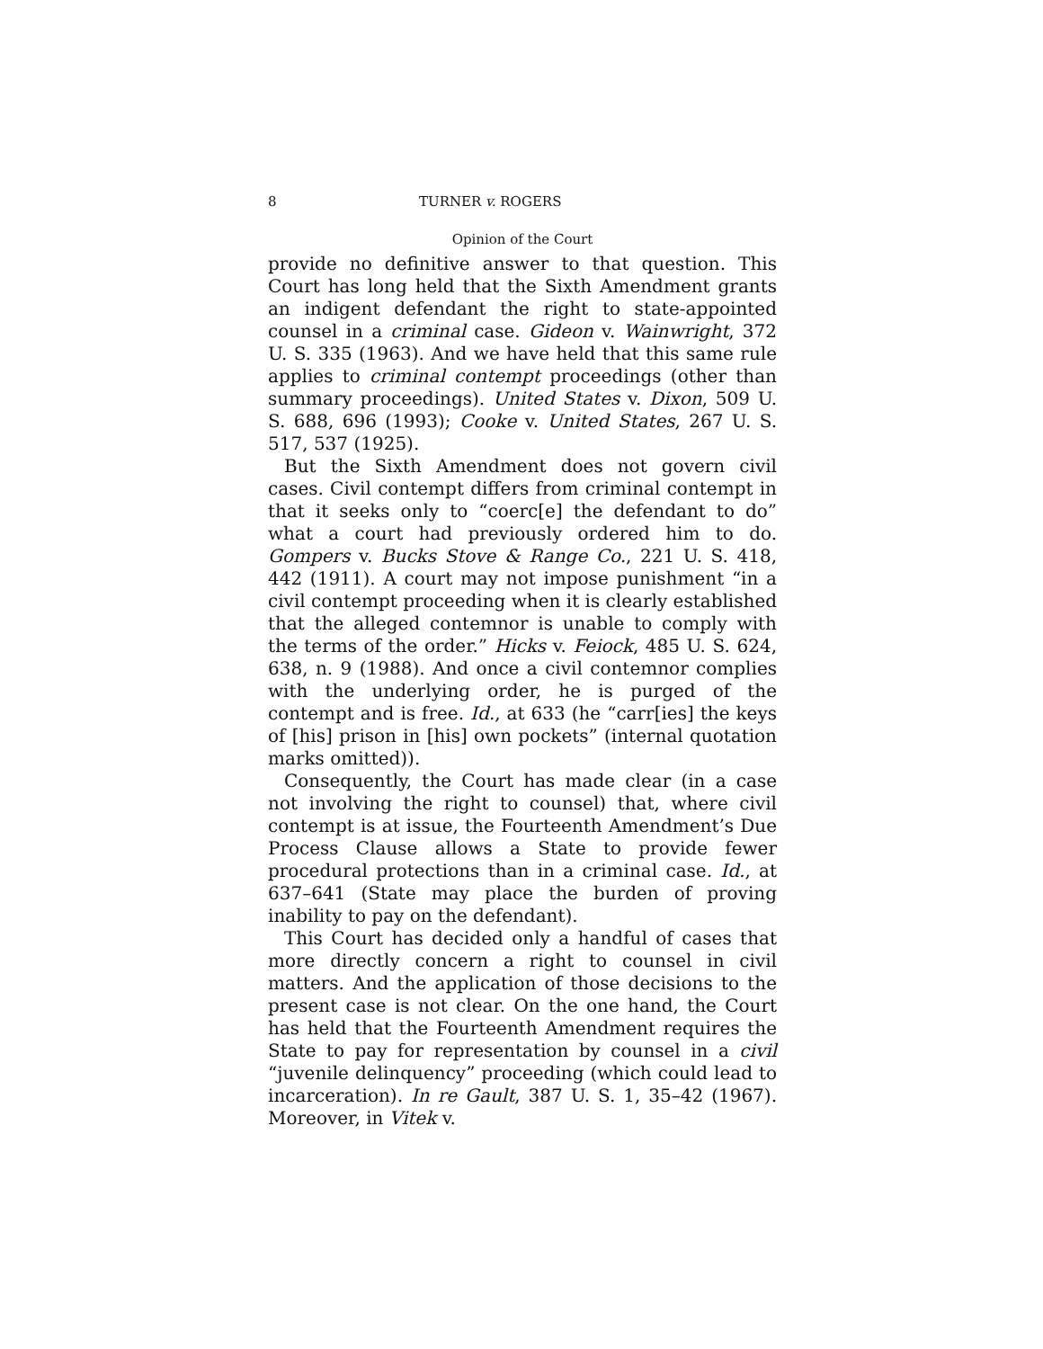8 TURNER v. ROGERS
Opinion of the Court
provide no definitive answer to that question. This Court has long held that the Sixth Amendment grants an indigent defendant the right to state-appointed counsel in a criminal case. Gideon v. Wainwright, 372 U. S. 335 (1963). And we have held that this same rule applies to criminal contempt proceedings (other than summary proceedings). United States v. Dixon, 509 U. S. 688, 696 (1993); Cooke v. United States, 267 U. S. 517, 537 (1925).
But the Sixth Amendment does not govern civil cases. Civil contempt differs from criminal contempt in that it seeks only to “coerc[e] the defendant to do” what a court had previously ordered him to do. Gompers v. Bucks Stove & Range Co., 221 U. S. 418, 442 (1911). A court may not impose punishment “in a civil contempt proceeding when it is clearly established that the alleged contemnor is unable to comply with the terms of the order.” Hicks v. Feiock, 485 U. S. 624, 638, n. 9 (1988). And once a civil contemnor complies with the underlying order, he is purged of the contempt and is free. Id., at 633 (he “carr[ies] the keys of [his] prison in [his] own pockets” (internal quotation marks omitted)).
Consequently, the Court has made clear (in a case not involving the right to counsel) that, where civil contempt is at issue, the Fourteenth Amendment’s Due Process Clause allows a State to provide fewer procedural protections than in a criminal case. Id., at 637–641 (State may place the burden of proving inability to pay on the defendant).
This Court has decided only a handful of cases that more directly concern a right to counsel in civil matters. And the application of those decisions to the present case is not clear. On the one hand, the Court has held that the Fourteenth Amendment requires the State to pay for representation by counsel in a civil “juvenile delinquency” proceeding (which could lead to incarceration). In re Gault, 387 U. S. 1, 35–42 (1967). Moreover, in Vitek v.